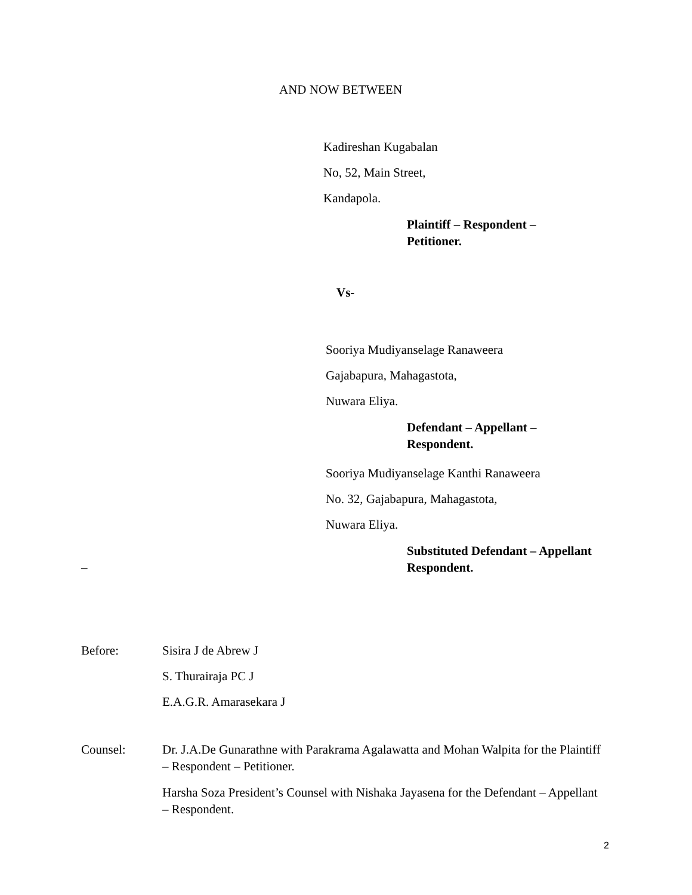AND NOW BETWEEN
Kadireshan Kugabalan
No, 52, Main Street,
Kandapola.
Plaintiff – Respondent –
Petitioner.
Vs-
Sooriya Mudiyanselage Ranaweera
Gajabapura, Mahagastota,
Nuwara Eliya.
Defendant – Appellant –
Respondent.
Sooriya Mudiyanselage Kanthi Ranaweera
No. 32, Gajabapura, Mahagastota,
Nuwara Eliya.
–
Substituted Defendant – Appellant
Respondent.
Before: Sisira J de Abrew J
S. Thurairaja PC J
E.A.G.R. Amarasekara J
Counsel: Dr. J.A.De Gunarathne with Parakrama Agalawatta and Mohan Walpita for the Plaintiff – Respondent – Petitioner.
Harsha Soza President’s Counsel with Nishaka Jayasena for the Defendant – Appellant – Respondent.
2